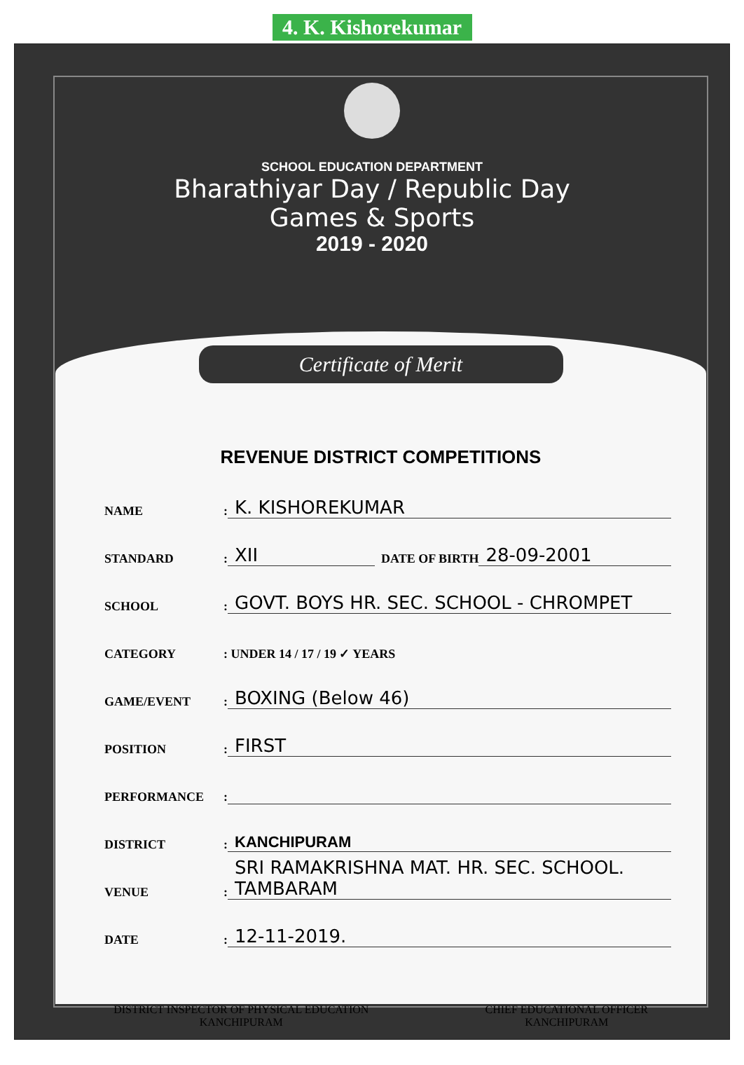4. K. Kishorekumar
SCHOOL EDUCATION DEPARTMENT
Bharathiyar Day / Republic Day
Games & Sports
2019 - 2020
Certificate of Merit
REVENUE DISTRICT COMPETITIONS
NAME: K. KISHOREKUMAR
STANDARD: XII DATE OF BIRTH 28-09-2001
SCHOOL: GOVT. BOYS HR. SEC. SCHOOL - CHROMPET
CATEGORY: UNDER 14 / 17 / 19 ✓ YEARS
GAME/EVENT: BOXING (Below 46)
POSITION: FIRST
PERFORMANCE:
DISTRICT: KANCHIPURAM
VENUE: SRI RAMAKRISHNA MAT. HR. SEC. SCHOOL. TAMBARAM
DATE: 12-11-2019.
DISTRICT INSPECTOR OF PHYSICAL EDUCATION
KANCHIPURAM
CHIEF EDUCATIONAL OFFICER
KANCHIPURAM